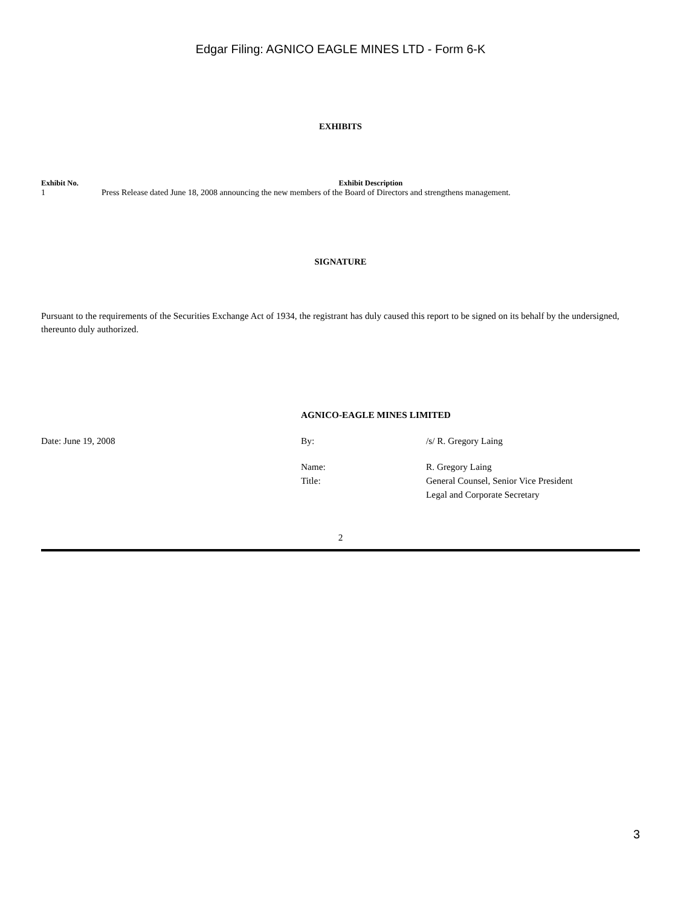Edgar Filing: AGNICO EAGLE MINES LTD - Form 6-K
EXHIBITS
| Exhibit No. | Exhibit Description |
| --- | --- |
| 1 | Press Release dated June 18, 2008 announcing the new members of the Board of Directors and strengthens management. |
SIGNATURE
Pursuant to the requirements of the Securities Exchange Act of 1934, the registrant has duly caused this report to be signed on its behalf by the undersigned, thereunto duly authorized.
| | AGNICO-EAGLE MINES LIMITED | |
| Date: June 19, 2008 | By: | /s/ R. Gregory Laing |
| | Name: | R. Gregory Laing |
| | Title: | General Counsel, Senior Vice President Legal and Corporate Secretary |
2
3